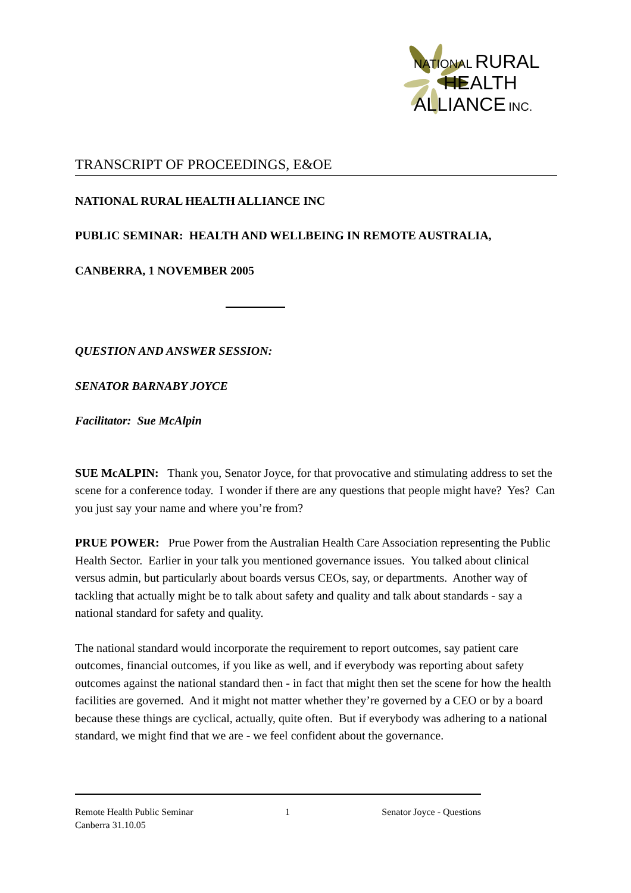NATIONAL RURAL
HEALTH
ALLIANCE INC.
TRANSCRIPT OF PROCEEDINGS, E&OE
NATIONAL RURAL HEALTH ALLIANCE INC
PUBLIC SEMINAR: HEALTH AND WELLBEING IN REMOTE AUSTRALIA,
CANBERRA, 1 NOVEMBER 2005
QUESTION AND ANSWER SESSION:
SENATOR BARNABY JOYCE
Facilitator: Sue McAlpin
SUE McALPIN: Thank you, Senator Joyce, for that provocative and stimulating address to set the scene for a conference today. I wonder if there are any questions that people might have? Yes? Can you just say your name and where you’re from?
PRUE POWER: Prue Power from the Australian Health Care Association representing the Public Health Sector. Earlier in your talk you mentioned governance issues. You talked about clinical versus admin, but particularly about boards versus CEOs, say, or departments. Another way of tackling that actually might be to talk about safety and quality and talk about standards - say a national standard for safety and quality.
The national standard would incorporate the requirement to report outcomes, say patient care outcomes, financial outcomes, if you like as well, and if everybody was reporting about safety outcomes against the national standard then - in fact that might then set the scene for how the health facilities are governed. And it might not matter whether they’re governed by a CEO or by a board because these things are cyclical, actually, quite often. But if everybody was adhering to a national standard, we might find that we are - we feel confident about the governance.
Remote Health Public Seminar 1 Senator Joyce - Questions
Canberra 31.10.05